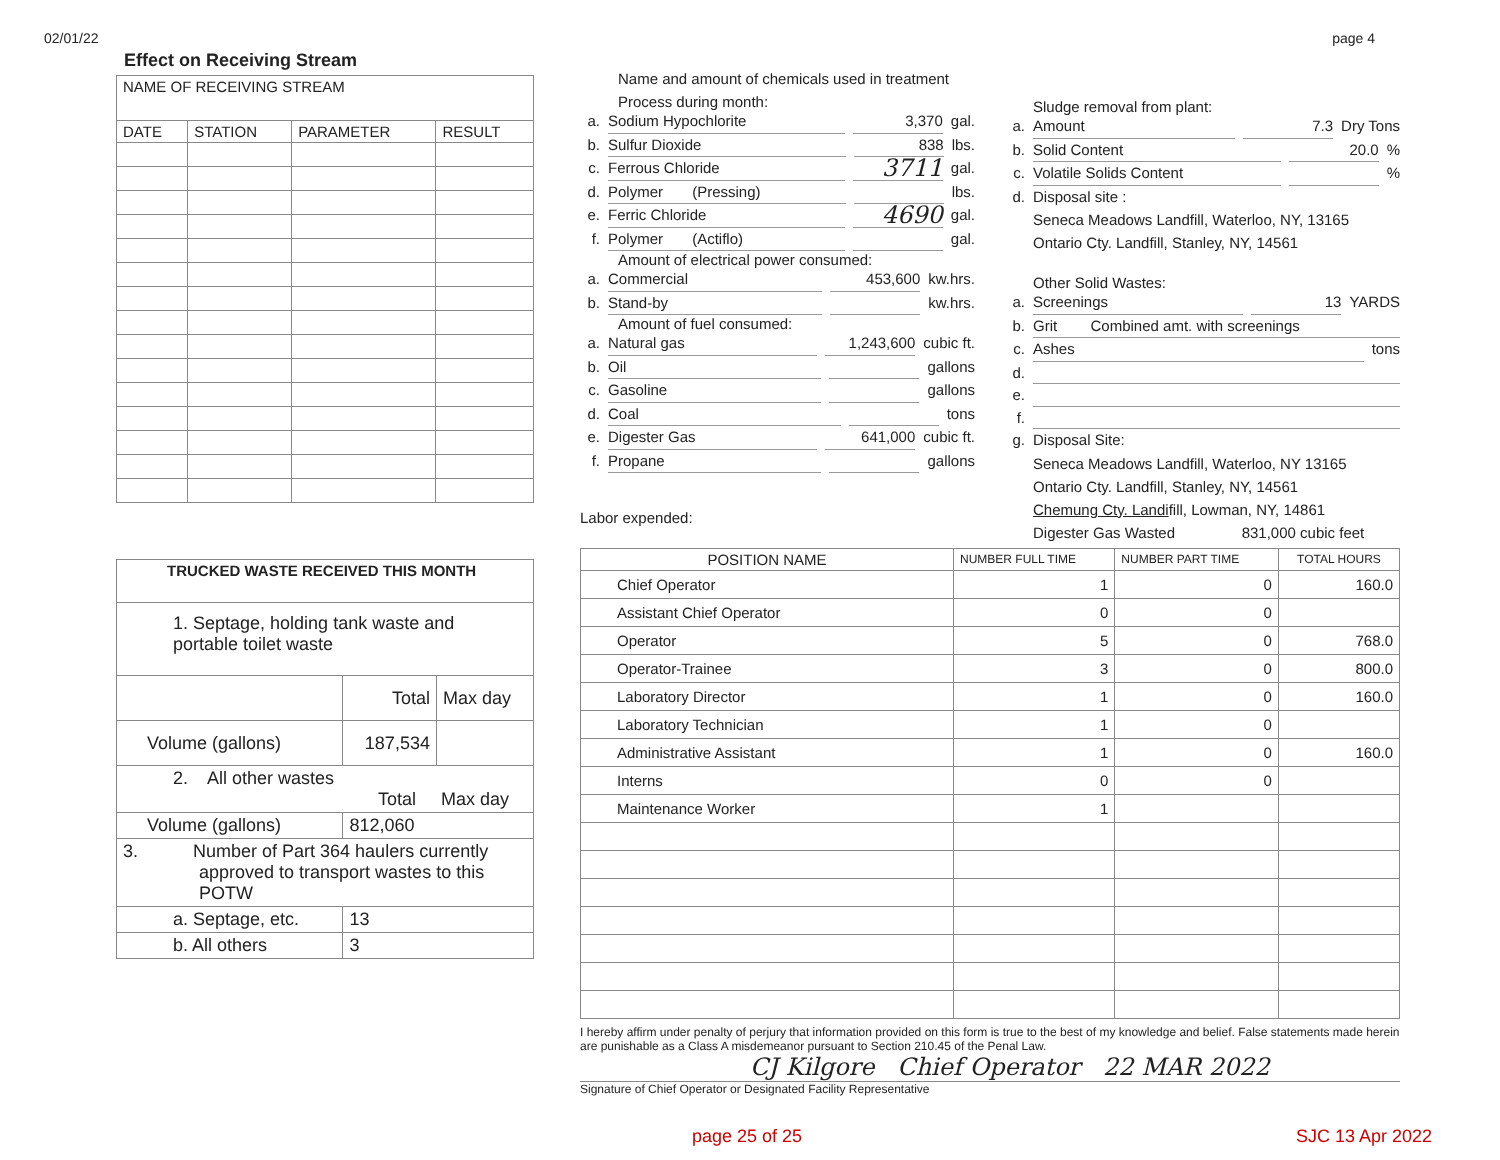02/01/22 page 4
Effect on Receiving Stream
| NAME OF RECEIVING STREAM | | | |
| DATE | STATION | PARAMETER | RESULT |
| TRUCKED WASTE RECEIVED THIS MONTH | | |
| --- | --- | --- |
| 1. Septage, holding tank waste and portable toilet waste | | |
| | Total | Max day |
| Volume (gallons) | 187,534 | |
| 2. All other wastes Total Max day | | |
| Volume (gallons) | 812,060 | |
| 3. Number of Part 364 haulers currently approved to transport wastes to this POTW | | |
| a. Septage, etc. | 13 | |
| b. All others | 3 | |
Name and amount of chemicals used in treatment
Process during month:
a. Sodium Hypochlorite 3,370 gal.
b. Sulfur Dioxide 838 lbs.
c. Ferrous Chloride 3711 gal.
d. Polymer (Pressing) lbs.
e. Ferric Chloride 4690 gal.
f. Polymer (Actiflo) gal.
Amount of electrical power consumed:
a. Commercial 453,600 kw.hrs.
b. Stand-by kw.hrs.
Amount of fuel consumed:
a. Natural gas 1,243,600 cubic ft.
b. Oil gallons
c. Gasoline gallons
d. Coal tons
e. Digester Gas 641,000 cubic ft.
f. Propane gallons
Labor expended:
Sludge removal from plant:
a. Amount 7.3 Dry Tons
b. Solid Content 20.0%
c. Volatile Solids Content %
d. Disposal site :
Seneca Meadows Landfill, Waterloo, NY, 13165
Ontario Cty. Landfill, Stanley, NY, 14561
Other Solid Wastes:
a. Screenings 13 YARDS
b. Grit Combined amt. with screenings
c. Ashes tons
d.
e.
f.
g. Disposal Site:
Seneca Meadows Landfill, Waterloo, NY 13165
Ontario Cty. Landfill, Stanley, NY, 14561
Chemung Cty. Landifill, Lowman, NY, 14861
Digester Gas Wasted 831,000 cubic feet
| POSITION NAME | NUMBER FULL TIME | NUMBER PART TIME | TOTAL HOURS |
| --- | --- | --- | --- |
| Chief Operator | 1 | 0 | 160.0 |
| Assistant Chief Operator | 0 | 0 | |
| Operator | 5 | 0 | 768.0 |
| Operator-Trainee | 3 | 0 | 800.0 |
| Laboratory Director | 1 | 0 | 160.0 |
| Laboratory Technician | 1 | 0 | |
| Administrative Assistant | 1 | 0 | 160.0 |
| Interns | 0 | 0 | |
| Maintenance Worker | 1 | | |
I hereby affirm under penalty of perjury that information provided on this form is true to the best of my knowledge and belief. False statements made herein are punishable as a Class A misdemeanor pursuant to Section 210.45 of the Penal Law.
CJ Kilgore Chief Operator 22 MAR 2022
Signature of Chief Operator or Designated Facility Representative
page 25 of 25 SJC 13 Apr 2022